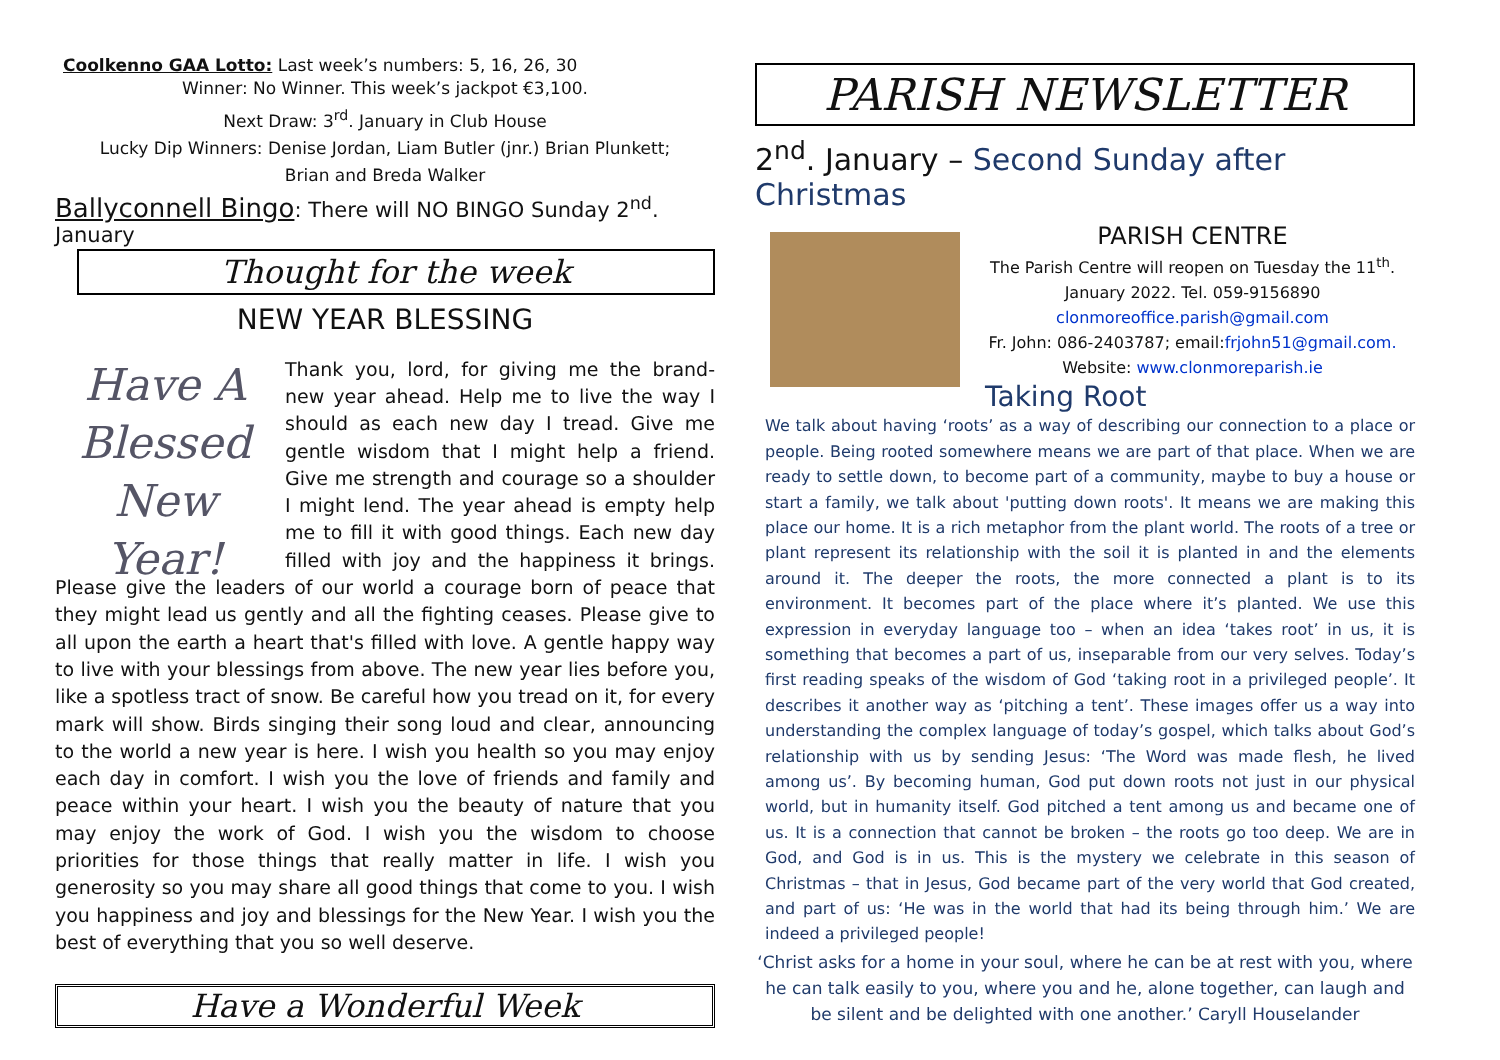Coolkenno GAA Lotto: Last week’s numbers: 5, 16, 26, 30
Winner: No Winner. This week’s jackpot €3,100.
Next Draw: 3<sup>rd</sup>. January in Club House
Lucky Dip Winners: Denise Jordan, Liam Butler (jnr.) Brian Plunkett;
Brian and Breda Walker
Ballyconnell Bingo: There will NO BINGO Sunday 2<sup>nd</sup>. January
Thought for the week
NEW YEAR BLESSING
Have A Blessed New Year! Thank you, lord, for giving me the brand-new year ahead. Help me to live the way I should as each new day I tread. Give me gentle wisdom that I might help a friend. Give me strength and courage so a shoulder I might lend. The year ahead is empty help me to fill it with good things. Each new day filled with joy and the happiness it brings. Please give the leaders of our world a courage born of peace that they might lead us gently and all the fighting ceases. Please give to all upon the earth a heart that's filled with love. A gentle happy way to live with your blessings from above. The new year lies before you, like a spotless tract of snow. Be careful how you tread on it, for every mark will show. Birds singing their song loud and clear, announcing to the world a new year is here. I wish you health so you may enjoy each day in comfort. I wish you the love of friends and family and peace within your heart. I wish you the beauty of nature that you may enjoy the work of God. I wish you the wisdom to choose priorities for those things that really matter in life. I wish you generosity so you may share all good things that come to you. I wish you happiness and joy and blessings for the New Year. I wish you the best of everything that you so well deserve.
Have a Wonderful Week
PARISH NEWSLETTER
2<sup>nd</sup>. January – Second Sunday after Christmas
PARISH CENTRE
The Parish Centre will reopen on Tuesday the 11<sup>th</sup>. January 2022. Tel. 059-9156890
clonmoreoffice.parish@gmail.com
Fr. John: 086-2403787; email:frjohn51@gmail.com.
Website: www.clonmoreparish.ie
Taking Root
We talk about having ‘roots’ as a way of describing our connection to a place or people. Being rooted somewhere means we are part of that place. When we are ready to settle down, to become part of a community, maybe to buy a house or start a family, we talk about 'putting down roots'. It means we are making this place our home. It is a rich metaphor from the plant world. The roots of a tree or plant represent its relationship with the soil it is planted in and the elements around it. The deeper the roots, the more connected a plant is to its environment. It becomes part of the place where it’s planted. We use this expression in everyday language too – when an idea ‘takes root’ in us, it is something that becomes a part of us, inseparable from our very selves. Today’s first reading speaks of the wisdom of God ‘taking root in a privileged people’. It describes it another way as ‘pitching a tent’. These images offer us a way into understanding the complex language of today’s gospel, which talks about God’s relationship with us by sending Jesus: ‘The Word was made flesh, he lived among us’. By becoming human, God put down roots not just in our physical world, but in humanity itself. God pitched a tent among us and became one of us. It is a connection that cannot be broken – the roots go too deep. We are in God, and God is in us. This is the mystery we celebrate in this season of Christmas – that in Jesus, God became part of the very world that God created, and part of us: ‘He was in the world that had its being through him.’ We are indeed a privileged people!
‘Christ asks for a home in your soul, where he can be at rest with you, where he can talk easily to you, where you and he, alone together, can laugh and be silent and be delighted with one another.’ Caryll Houselander